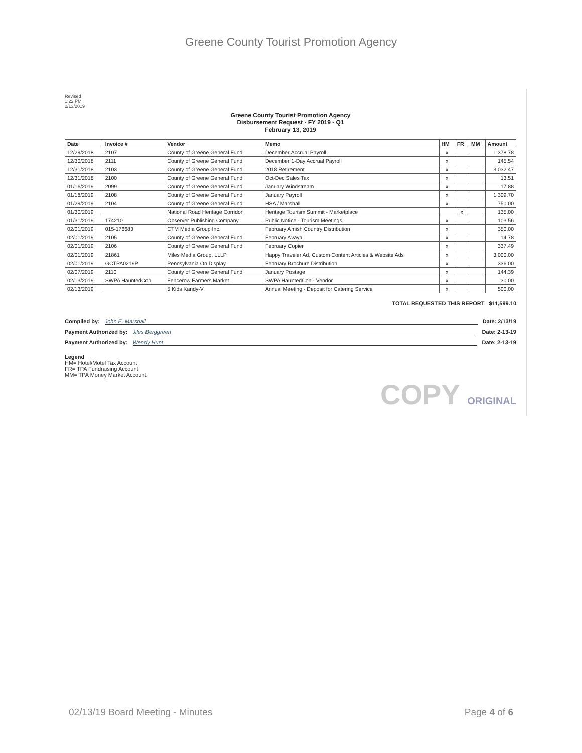Greene County Tourist Promotion Agency
Revised
1:22 PM
2/13/2019
Greene County Tourist Promotion Agency
Disbursement Request - FY 2019 - Q1
February 13, 2019
| Date | Invoice # | Vendor | Memo | HM | FR | MM | Amount |
| --- | --- | --- | --- | --- | --- | --- | --- |
| 12/29/2018 | 2107 | County of Greene General Fund | December Accrual Payroll | x | | | 1,378.78 |
| 12/30/2018 | 2111 | County of Greene General Fund | December 1-Day Accrual Payroll | x | | | 145.54 |
| 12/31/2018 | 2103 | County of Greene General Fund | 2018 Retirement | x | | | 3,032.47 |
| 12/31/2018 | 2100 | County of Greene General Fund | Oct-Dec Sales Tax | x | | | 13.51 |
| 01/16/2019 | 2099 | County of Greene General Fund | January Windstream | x | | | 17.88 |
| 01/18/2019 | 2108 | County of Greene General Fund | January Payroll | x | | | 1,309.70 |
| 01/29/2019 | 2104 | County of Greene General Fund | HSA / Marshall | x | | | 750.00 |
| 01/30/2019 | | National Road Heritage Corridor | Heritage Tourism Summit - Marketplace | | x | | 135.00 |
| 01/31/2019 | 174210 | Observer Publishing Company | Public Notice - Tourism Meetings | x | | | 103.56 |
| 02/01/2019 | 015-176683 | CTM Media Group Inc. | February Amish Country Distribution | x | | | 350.00 |
| 02/01/2019 | 2105 | County of Greene General Fund | February Avaya | x | | | 14.78 |
| 02/01/2019 | 2106 | County of Greene General Fund | February Copier | x | | | 337.49 |
| 02/01/2019 | 21861 | Miles Media Group, LLLP | Happy Traveler Ad, Custom Content Articles & Website Ads | x | | | 3,000.00 |
| 02/01/2019 | GCTPA0219P | Pennsylvania On Display | February Brochure Distribution | x | | | 336.00 |
| 02/07/2019 | 2110 | County of Greene General Fund | January Postage | x | | | 144.39 |
| 02/13/2019 | SWPA HauntedCon | Fencerow Farmers Market | SWPA HauntedCon - Vendor | x | | | 30.00 |
| 02/13/2019 | | 5 Kids Kandy-V | Annual Meeting - Deposit for Catering Service | x | | | 500.00 |
TOTAL REQUESTED THIS REPORT $11,599.10
Compiled by: John E. Marshall Date: 2/13/19
Payment Authorized by: Jiles Berggreen Date: 2-13-19
Payment Authorized by: Wendy Hunt Date: 2-13-19
Legend
HM= Hotel/Motel Tax Account
FR= TPA Fundraising Account
MM= TPA Money Market Account
COPY ORIGINAL
02/13/19 Board Meeting - Minutes Page 4 of 6